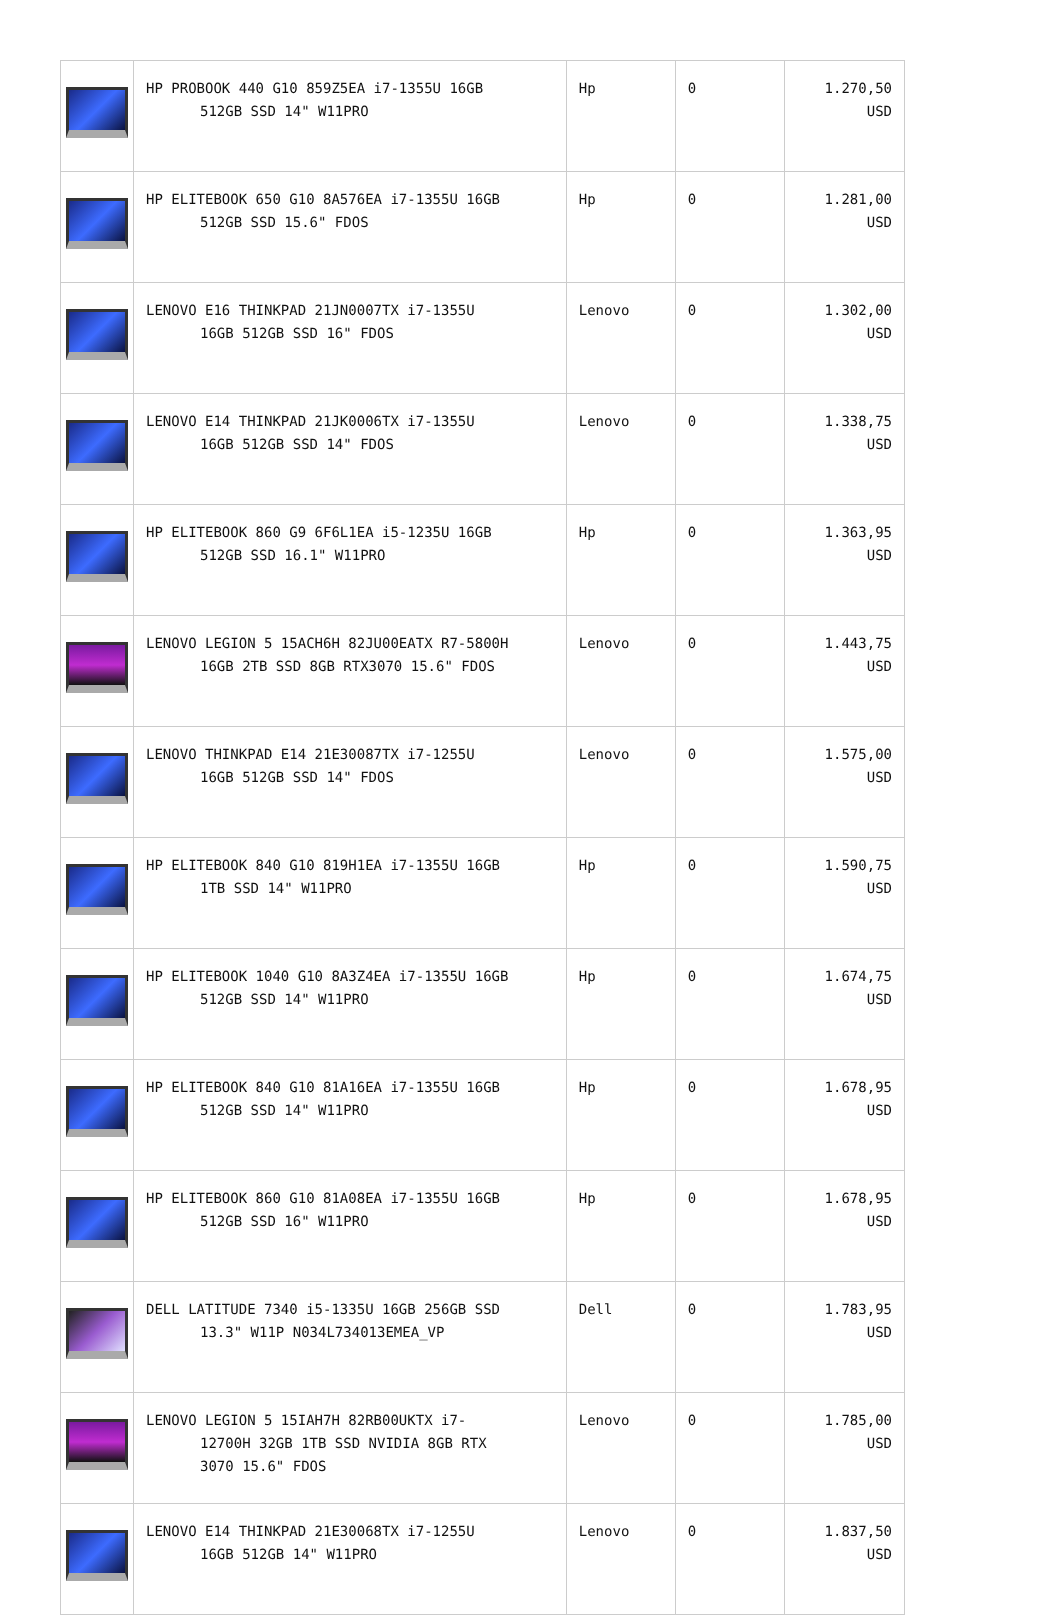| | HP PROBOOK 440 G10 859Z5EA i7-1355U 16GB 512GB SSD 14" W11PRO | Hp | 0 | 1.270,50 USD |
| | HP ELITEBOOK 650 G10 8A576EA i7-1355U 16GB 512GB SSD 15.6" FDOS | Hp | 0 | 1.281,00 USD |
| | LENOVO E16 THINKPAD 21JN0007TX i7-1355U 16GB 512GB SSD 16" FDOS | Lenovo | 0 | 1.302,00 USD |
| | LENOVO E14 THINKPAD 21JK0006TX i7-1355U 16GB 512GB SSD 14" FDOS | Lenovo | 0 | 1.338,75 USD |
| | HP ELITEBOOK 860 G9 6F6L1EA i5-1235U 16GB 512GB SSD 16.1" W11PRO | Hp | 0 | 1.363,95 USD |
| | LENOVO LEGION 5 15ACH6H 82JU00EATX R7-5800H 16GB 2TB SSD 8GB RTX3070 15.6" FDOS | Lenovo | 0 | 1.443,75 USD |
| | LENOVO THINKPAD E14 21E30087TX i7-1255U 16GB 512GB SSD 14" FDOS | Lenovo | 0 | 1.575,00 USD |
| | HP ELITEBOOK 840 G10 819H1EA i7-1355U 16GB 1TB SSD 14" W11PRO | Hp | 0 | 1.590,75 USD |
| | HP ELITEBOOK 1040 G10 8A3Z4EA i7-1355U 16GB 512GB SSD 14" W11PRO | Hp | 0 | 1.674,75 USD |
| | HP ELITEBOOK 840 G10 81A16EA i7-1355U 16GB 512GB SSD 14" W11PRO | Hp | 0 | 1.678,95 USD |
| | HP ELITEBOOK 860 G10 81A08EA i7-1355U 16GB 512GB SSD 16" W11PRO | Hp | 0 | 1.678,95 USD |
| | DELL LATITUDE 7340 i5-1335U 16GB 256GB SSD 13.3" W11P N034L734013EMEA_VP | Dell | 0 | 1.783,95 USD |
| | LENOVO LEGION 5 15IAH7H 82RB00UKTX i7- 12700H 32GB 1TB SSD NVIDIA 8GB RTX 3070 15.6" FDOS | Lenovo | 0 | 1.785,00 USD |
| | LENOVO E14 THINKPAD 21E30068TX i7-1255U 16GB 512GB 14" W11PRO | Lenovo | 0 | 1.837,50 USD |